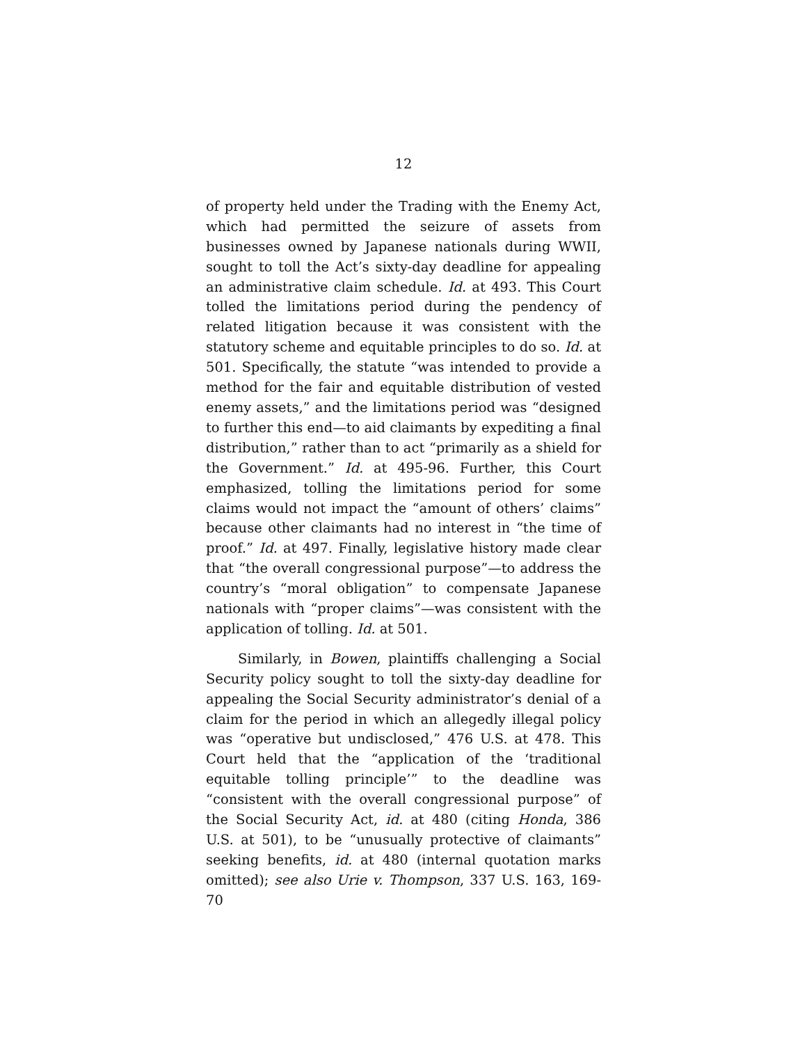12
of property held under the Trading with the Enemy Act, which had permitted the seizure of assets from businesses owned by Japanese nationals during WWII, sought to toll the Act’s sixty-day deadline for appealing an administrative claim schedule. Id. at 493. This Court tolled the limitations period during the pendency of related litigation because it was consistent with the statutory scheme and equitable principles to do so. Id. at 501. Specifically, the statute “was intended to provide a method for the fair and equitable distribution of vested enemy assets,” and the limitations period was “designed to further this end—to aid claimants by expediting a final distribution,” rather than to act “primarily as a shield for the Government.” Id. at 495-96. Further, this Court emphasized, tolling the limitations period for some claims would not impact the “amount of others’ claims” because other claimants had no interest in “the time of proof.” Id. at 497. Finally, legislative history made clear that “the overall congressional purpose”—to address the country’s “moral obligation” to compensate Japanese nationals with “proper claims”—was consistent with the application of tolling. Id. at 501.
Similarly, in Bowen, plaintiffs challenging a Social Security policy sought to toll the sixty-day deadline for appealing the Social Security administrator’s denial of a claim for the period in which an allegedly illegal policy was “operative but undisclosed,” 476 U.S. at 478. This Court held that the “application of the ‘traditional equitable tolling principle’” to the deadline was “consistent with the overall congressional purpose” of the Social Security Act, id. at 480 (citing Honda, 386 U.S. at 501), to be “unusually protective of claimants” seeking benefits, id. at 480 (internal quotation marks omitted); see also Urie v. Thompson, 337 U.S. 163, 169-70